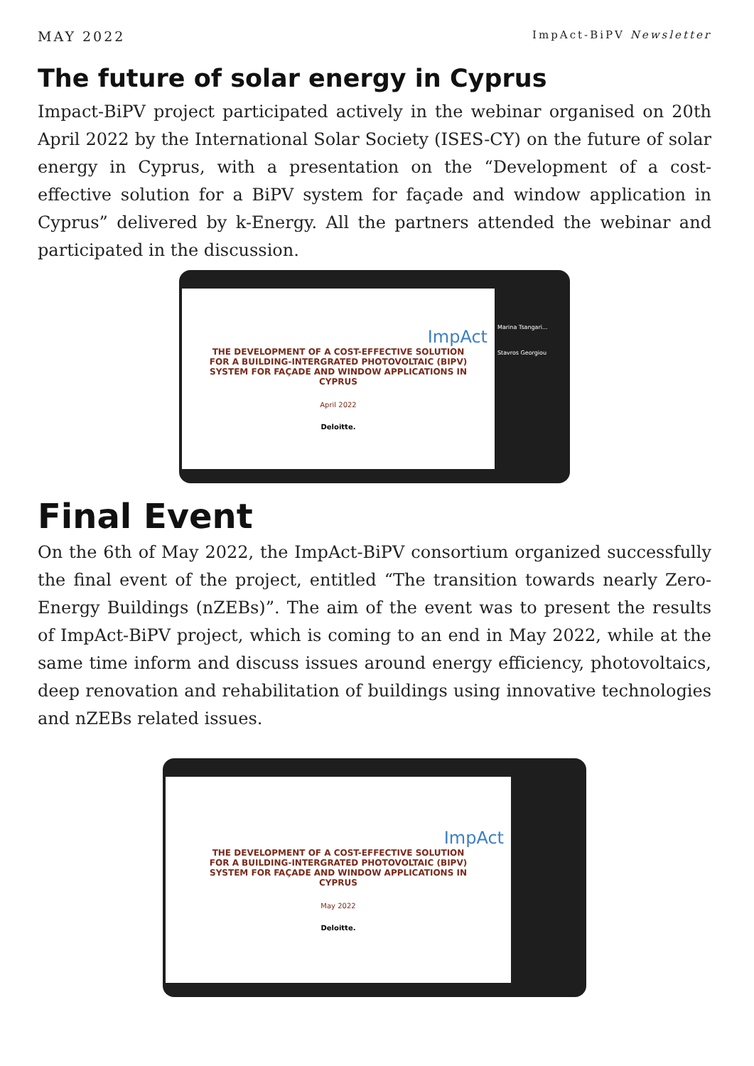MAY 2022 ImpAct-BiPV Newsletter
The future of solar energy in Cyprus
Impact-BiPV project participated actively in the webinar organised on 20th April 2022 by the International Solar Society (ISES-CY) on the future of solar energy in Cyprus, with a presentation on the “Development of a cost-effective solution for a BiPV system for façade and window application in Cyprus” delivered by k-Energy. All the partners attended the webinar and participated in the discussion.
ImpAct
THE DEVELOPMENT OF A COST-EFFECTIVE SOLUTION
FOR A BUILDING-INTERGRATED PHOTOVOLTAIC (BIPV)
SYSTEM FOR FAÇADE AND WINDOW APPLICATIONS IN
CYPRUS
April 2022
Deloitte.
Marina Tsangari...
Stavros Georgiou
Final Event
On the 6th of May 2022, the ImpAct-BiPV consortium organized successfully the final event of the project, entitled “The transition towards nearly Zero-Energy Buildings (nZEBs)”. The aim of the event was to present the results of ImpAct-BiPV project, which is coming to an end in May 2022, while at the same time inform and discuss issues around energy efficiency, photovoltaics, deep renovation and rehabilitation of buildings using innovative technologies and nZEBs related issues.
ImpAct
THE DEVELOPMENT OF A COST-EFFECTIVE SOLUTION
FOR A BUILDING-INTERGRATED PHOTOVOLTAIC (BIPV)
SYSTEM FOR FAÇADE AND WINDOW APPLICATIONS IN
CYPRUS
May 2022
Deloitte.